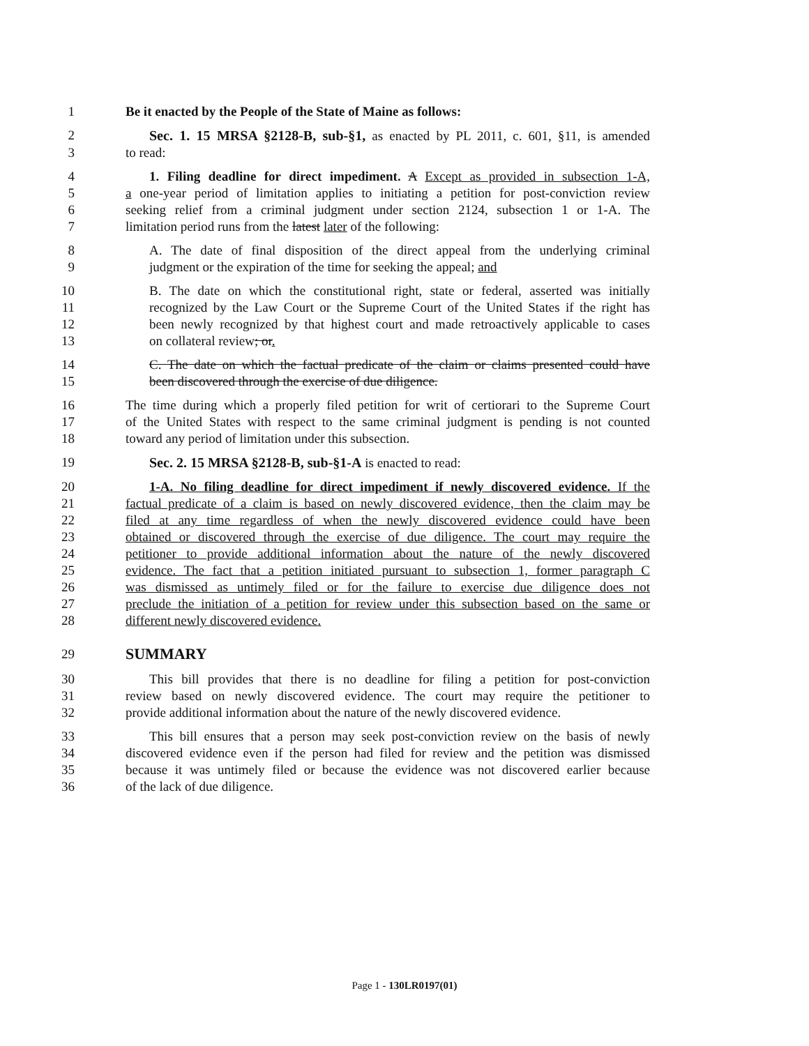1 Be it enacted by the People of the State of Maine as follows:
2 Sec. 1. 15 MRSA §2128-B, sub-§1, as enacted by PL 2011, c. 601, §11, is amended
3 to read:
4 1. Filing deadline for direct impediment. A Except as provided in subsection 1-A,
5 a one-year period of limitation applies to initiating a petition for post-conviction review
6 seeking relief from a criminal judgment under section 2124, subsection 1 or 1-A. The
7 limitation period runs from the latest later of the following:
8 A. The date of final disposition of the direct appeal from the underlying criminal
9 judgment or the expiration of the time for seeking the appeal; and
10 B. The date on which the constitutional right, state or federal, asserted was initially
11 recognized by the Law Court or the Supreme Court of the United States if the right has
12 been newly recognized by that highest court and made retroactively applicable to cases
13 on collateral review; or.
14 C. The date on which the factual predicate of the claim or claims presented could have
15 been discovered through the exercise of due diligence.
16 The time during which a properly filed petition for writ of certiorari to the Supreme Court
17 of the United States with respect to the same criminal judgment is pending is not counted
18 toward any period of limitation under this subsection.
19 Sec. 2. 15 MRSA §2128-B, sub-§1-A is enacted to read:
20 1-A. No filing deadline for direct impediment if newly discovered evidence. If the
21 factual predicate of a claim is based on newly discovered evidence, then the claim may be
22 filed at any time regardless of when the newly discovered evidence could have been
23 obtained or discovered through the exercise of due diligence. The court may require the
24 petitioner to provide additional information about the nature of the newly discovered
25 evidence. The fact that a petition initiated pursuant to subsection 1, former paragraph C
26 was dismissed as untimely filed or for the failure to exercise due diligence does not
27 preclude the initiation of a petition for review under this subsection based on the same or
28 different newly discovered evidence.
29 SUMMARY
30 This bill provides that there is no deadline for filing a petition for post-conviction
31 review based on newly discovered evidence. The court may require the petitioner to
32 provide additional information about the nature of the newly discovered evidence.
33 This bill ensures that a person may seek post-conviction review on the basis of newly
34 discovered evidence even if the person had filed for review and the petition was dismissed
35 because it was untimely filed or because the evidence was not discovered earlier because
36 of the lack of due diligence.
Page 1 - 130LR0197(01)